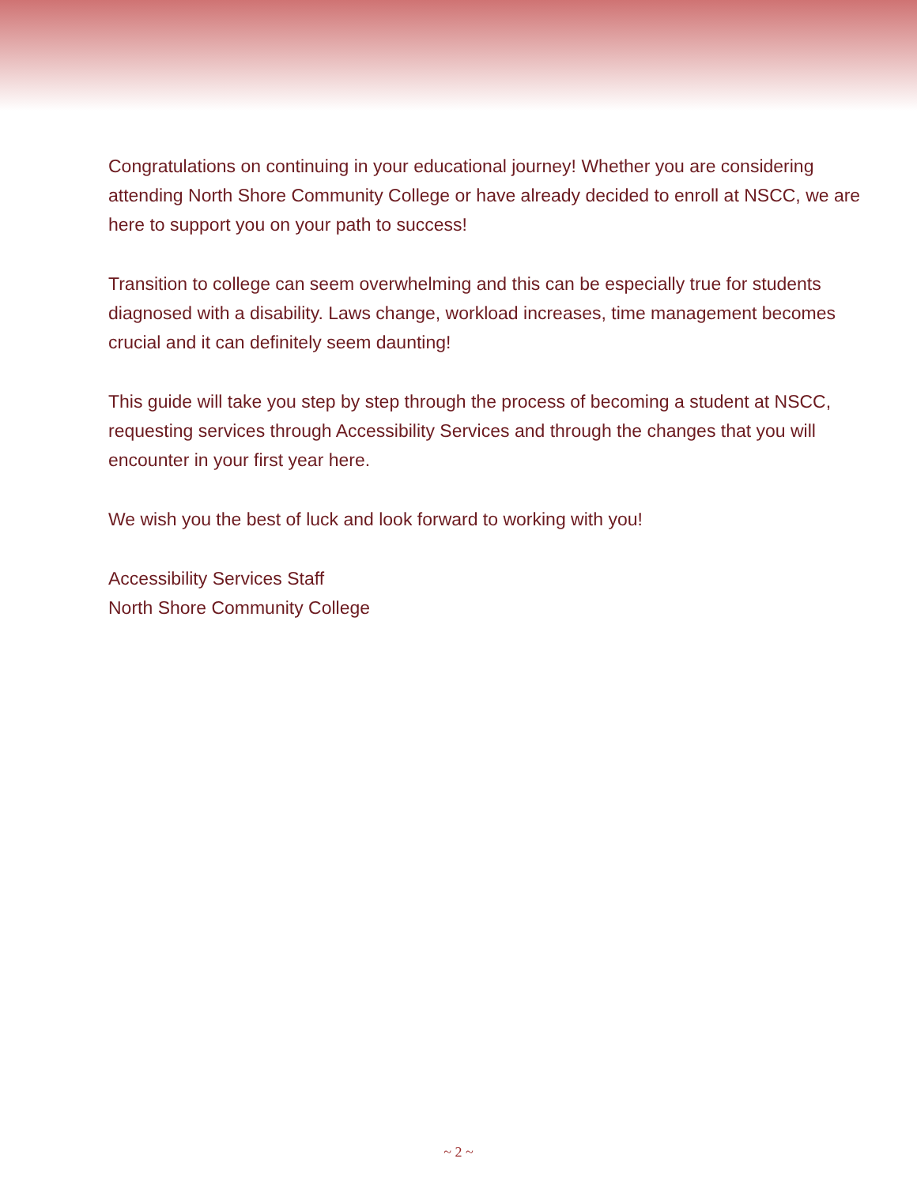Congratulations on continuing in your educational journey! Whether you are considering attending North Shore Community College or have already decided to enroll at NSCC, we are here to support you on your path to success!
Transition to college can seem overwhelming and this can be especially true for students diagnosed with a disability. Laws change, workload increases, time management becomes crucial and it can definitely seem daunting!
This guide will take you step by step through the process of becoming a student at NSCC, requesting services through Accessibility Services and through the changes that you will encounter in your first year here.
We wish you the best of luck and look forward to working with you!
Accessibility Services Staff
North Shore Community College
~ 2 ~